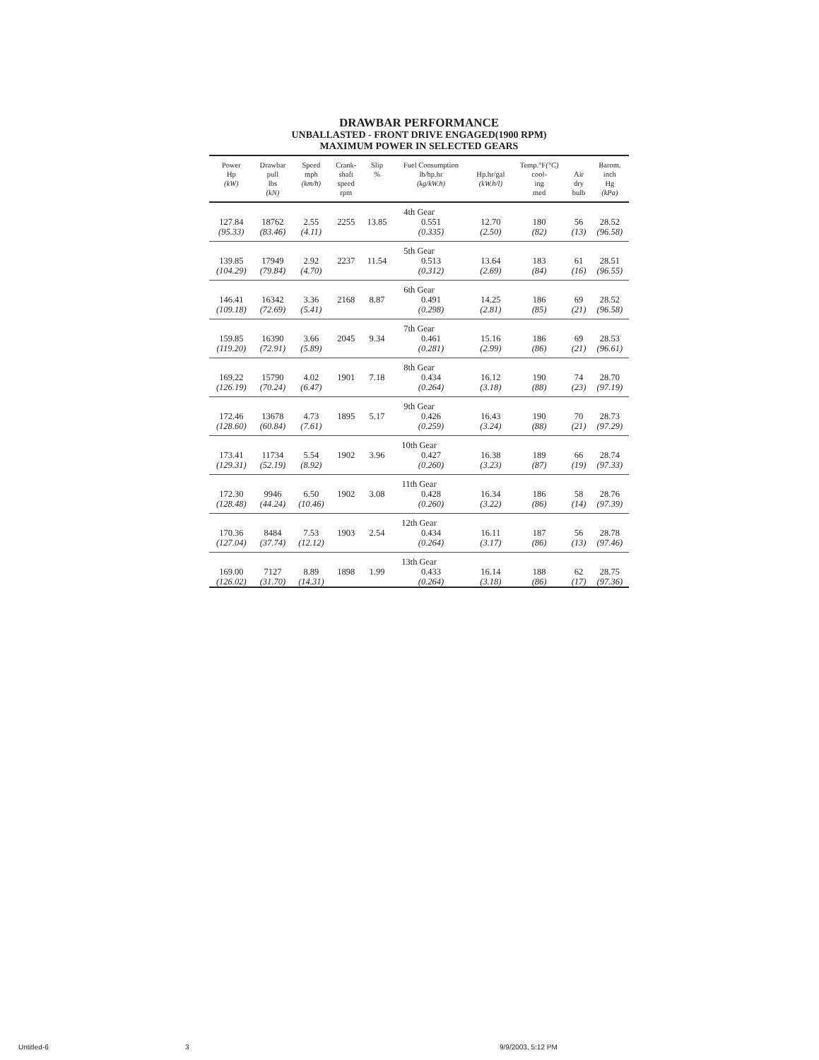DRAWBAR PERFORMANCE
UNBALLASTED - FRONT DRIVE ENGAGED(1900 RPM)
MAXIMUM POWER IN SELECTED GEARS
| Power Hp (kW) | Drawbar pull lbs (kN) | Speed mph (km/h) | Crank- shaft speed rpm | Slip % | Fuel Consumption lb/hp.hr (kg/kW.h) | Hp.hr/gal (kW.h/l) | Temp.°F (°C) cool- ing med | Air dry bulb | Barom. inch Hg (kPa) |
| --- | --- | --- | --- | --- | --- | --- | --- | --- | --- |
| 4th Gear | | | | | | | | | |
| 127.84 | 18762 | 2.55 | 2255 | 13.85 | 0.551 | 12.70 | 180 | 56 | 28.52 |
| (95.33) | (83.46) | (4.11) | | | (0.335) | (2.50) | (82) | (13) | (96.58) |
| 5th Gear | | | | | | | | | |
| 139.85 | 17949 | 2.92 | 2237 | 11.54 | 0.513 | 13.64 | 183 | 61 | 28.51 |
| (104.29) | (79.84) | (4.70) | | | (0.312) | (2.69) | (84) | (16) | (96.55) |
| 6th Gear | | | | | | | | | |
| 146.41 | 16342 | 3.36 | 2168 | 8.87 | 0.491 | 14.25 | 186 | 69 | 28.52 |
| (109.18) | (72.69) | (5.41) | | | (0.298) | (2.81) | (85) | (21) | (96.58) |
| 7th Gear | | | | | | | | | |
| 159.85 | 16390 | 3.66 | 2045 | 9.34 | 0.461 | 15.16 | 186 | 69 | 28.53 |
| (119.20) | (72.91) | (5.89) | | | (0.281) | (2.99) | (86) | (21) | (96.61) |
| 8th Gear | | | | | | | | | |
| 169.22 | 15790 | 4.02 | 1901 | 7.18 | 0.434 | 16.12 | 190 | 74 | 28.70 |
| (126.19) | (70.24) | (6.47) | | | (0.264) | (3.18) | (88) | (23) | (97.19) |
| 9th Gear | | | | | | | | | |
| 172.46 | 13678 | 4.73 | 1895 | 5.17 | 0.426 | 16.43 | 190 | 70 | 28.73 |
| (128.60) | (60.84) | (7.61) | | | (0.259) | (3.24) | (88) | (21) | (97.29) |
| 10th Gear | | | | | | | | | |
| 173.41 | 11734 | 5.54 | 1902 | 3.96 | 0.427 | 16.38 | 189 | 66 | 28.74 |
| (129.31) | (52.19) | (8.92) | | | (0.260) | (3.23) | (87) | (19) | (97.33) |
| 11th Gear | | | | | | | | | |
| 172.30 | 9946 | 6.50 | 1902 | 3.08 | 0.428 | 16.34 | 186 | 58 | 28.76 |
| (128.48) | (44.24) | (10.46) | | | (0.260) | (3.22) | (86) | (14) | (97.39) |
| 12th Gear | | | | | | | | | |
| 170.36 | 8484 | 7.53 | 1903 | 2.54 | 0.434 | 16.11 | 187 | 56 | 28.78 |
| (127.04) | (37.74) | (12.12) | | | (0.264) | (3.17) | (86) | (13) | (97.46) |
| 13th Gear | | | | | | | | | |
| 169.00 | 7127 | 8.89 | 1898 | 1.99 | 0.433 | 16.14 | 188 | 62 | 28.75 |
| (126.02) | (31.70) | (14.31) | | | (0.264) | (3.18) | (86) | (17) | (97.36) |
Untitled-6 3 9/9/2003, 5:12 PM